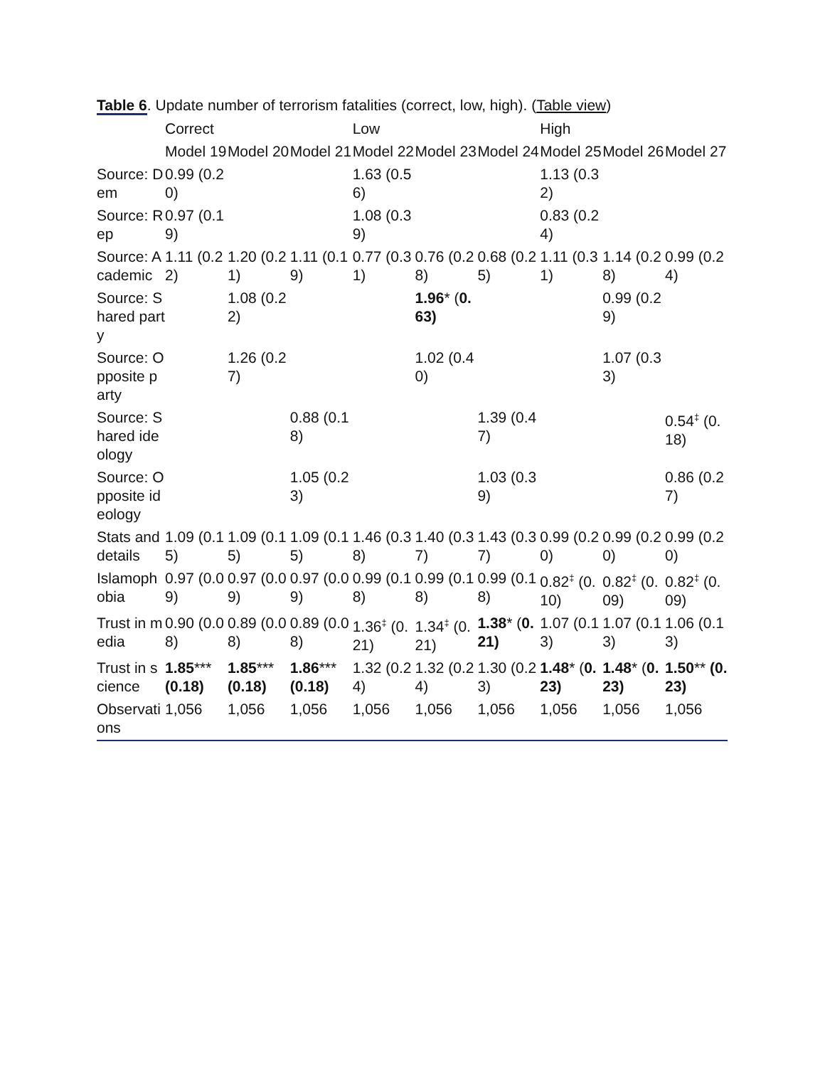Table 6. Update number of terrorism fatalities (correct, low, high). (Table view)
| | Correct | | | Low | | | High | | |
| --- | --- | --- | --- | --- | --- | --- | --- | --- | --- |
| | Model 19 | Model 20 | Model 21 | Model 22 | Model 23 | Model 24 | Model 25 | Model 26 | Model 27 |
| Source: Dem | 0.99 (0.20) | | | 1.63 (0.56) | | | 1.13 (0.32) | | |
| Source: Rep | 0.97 (0.19) | | | 1.08 (0.39) | | | 0.83 (0.24) | | |
| Source: Academic | 1.11 (0.22) | 1.20 (0.21) | 1.11 (0.19) | 0.77 (0.31) | 0.76 (0.28) | 0.68 (0.25) | 1.11 (0.31) | 1.14 (0.28) | 0.99 (0.24) |
| Source: Shared party | | 1.08 (0.22) | | | 1.96 * ( 0.63) | | | 0.99 (0.29) | |
| Source: Opposite party | | 1.26 (0.27) | | | 1.02 (0.40) | | | 1.07 (0.33) | |
| Source: Shared ideology | | | 0.88 (0.18) | | | 1.39 (0.47) | | | 0.54<sup>‡</sup> (0.18) |
| Source: Opposite ideology | | | 1.05 (0.23) | | | 1.03 (0.39) | | | 0.86 (0.27) |
| Stats and details | 1.09 (0.15) | 1.09 (0.15) | 1.09 (0.15) | 1.46 (0.38) | 1.40 (0.37) | 1.43 (0.37) | 0.99 (0.20) | 0.99 (0.20) | 0.99 (0.20) |
| Islamophobia | 0.97 (0.09) | 0.97 (0.09) | 0.97 (0.09) | 0.99 (0.18) | 0.99 (0.18) | 0.99 (0.18) | 0.82<sup>‡</sup> (0.10) | 0.82<sup>‡</sup> (0.09) | 0.82<sup>‡</sup> (0.09) |
| Trust in media | 0.90 (0.08) | 0.89 (0.08) | 0.89 (0.08) | 1.36<sup>‡</sup> (0.21) | 1.34<sup>‡</sup> (0.21) | 1.38 * ( 0.21) | 1.07 (0.13) | 1.07 (0.13) | 1.06 (0.13) |
| Trust in science | 1.85 *** (0.18) | 1.85 *** (0.18) | 1.86 *** (0.18) | 1.32 (0.24) | 1.32 (0.24) | 1.30 (0.23) | 1.48 * ( 0.23) | 1.48 * ( 0.23) | 1.50 ** (0.23) |
| Observations | 1,056 | 1,056 | 1,056 | 1,056 | 1,056 | 1,056 | 1,056 | 1,056 | 1,056 |